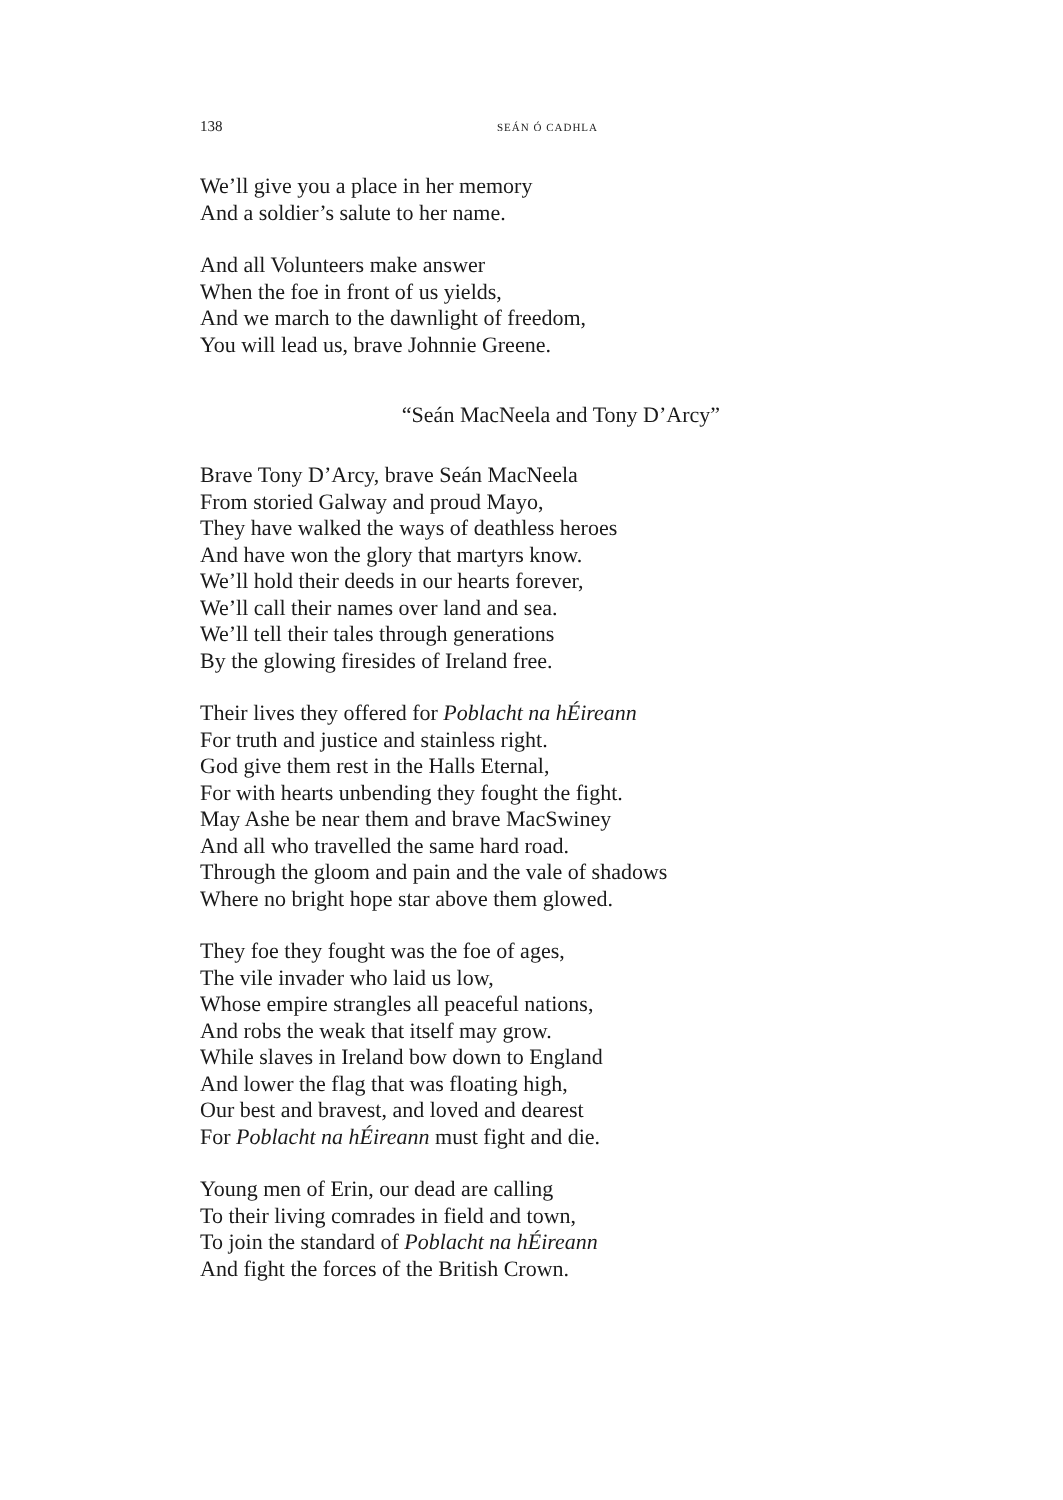138 SEÁN Ó CADHLA
We’ll give you a place in her memory
And a soldier’s salute to her name.
And all Volunteers make answer
When the foe in front of us yields,
And we march to the dawnlight of freedom,
You will lead us, brave Johnnie Greene.
“Seán MacNeela and Tony D’Arcy”
Brave Tony D’Arcy, brave Seán MacNeela
From storied Galway and proud Mayo,
They have walked the ways of deathless heroes
And have won the glory that martyrs know.
We’ll hold their deeds in our hearts forever,
We’ll call their names over land and sea.
We’ll tell their tales through generations
By the glowing firesides of Ireland free.
Their lives they offered for Poblacht na hÉireann
For truth and justice and stainless right.
God give them rest in the Halls Eternal,
For with hearts unbending they fought the fight.
May Ashe be near them and brave MacSwiney
And all who travelled the same hard road.
Through the gloom and pain and the vale of shadows
Where no bright hope star above them glowed.
They foe they fought was the foe of ages,
The vile invader who laid us low,
Whose empire strangles all peaceful nations,
And robs the weak that itself may grow.
While slaves in Ireland bow down to England
And lower the flag that was floating high,
Our best and bravest, and loved and dearest
For Poblacht na hÉireann must fight and die.
Young men of Erin, our dead are calling
To their living comrades in field and town,
To join the standard of Poblacht na hÉireann
And fight the forces of the British Crown.